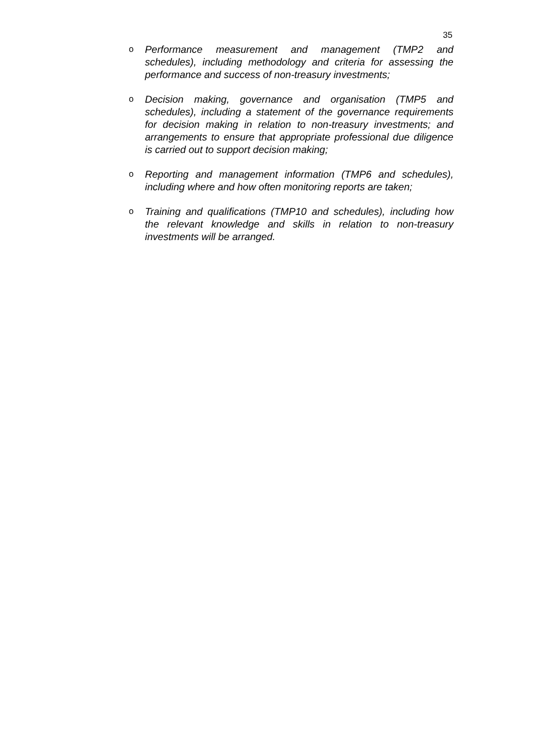35
o Performance measurement and management (TMP2 and schedules), including methodology and criteria for assessing the performance and success of non-treasury investments;
o Decision making, governance and organisation (TMP5 and schedules), including a statement of the governance requirements for decision making in relation to non-treasury investments; and arrangements to ensure that appropriate professional due diligence is carried out to support decision making;
o Reporting and management information (TMP6 and schedules), including where and how often monitoring reports are taken;
o Training and qualifications (TMP10 and schedules), including how the relevant knowledge and skills in relation to non-treasury investments will be arranged.